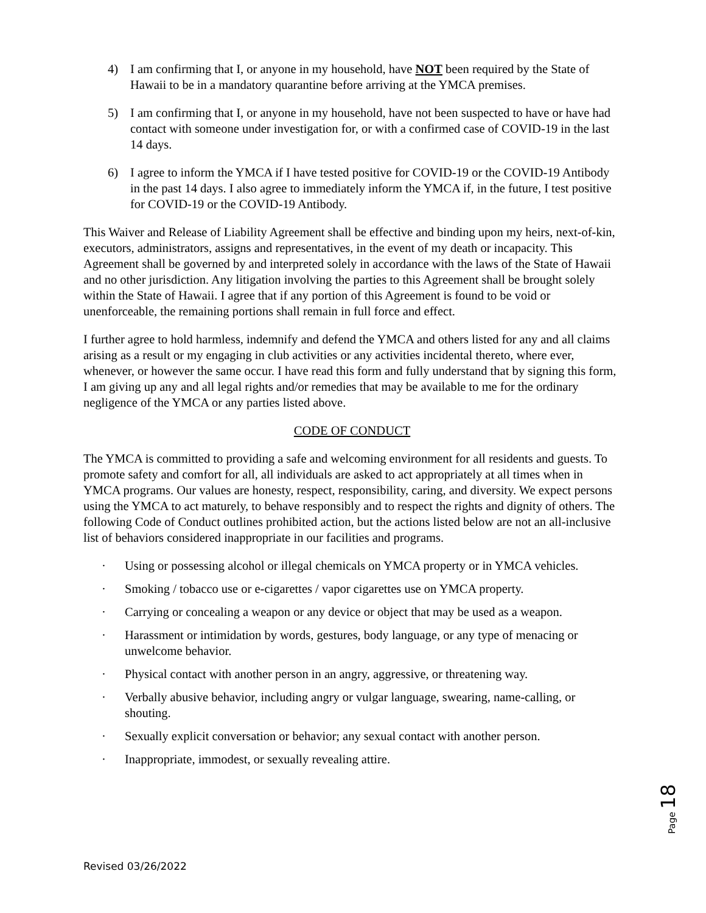4) I am confirming that I, or anyone in my household, have NOT been required by the State of Hawaii to be in a mandatory quarantine before arriving at the YMCA premises.
5) I am confirming that I, or anyone in my household, have not been suspected to have or have had contact with someone under investigation for, or with a confirmed case of COVID-19 in the last 14 days.
6) I agree to inform the YMCA if I have tested positive for COVID-19 or the COVID-19 Antibody in the past 14 days. I also agree to immediately inform the YMCA if, in the future, I test positive for COVID-19 or the COVID-19 Antibody.
This Waiver and Release of Liability Agreement shall be effective and binding upon my heirs, next-of-kin, executors, administrators, assigns and representatives, in the event of my death or incapacity. This Agreement shall be governed by and interpreted solely in accordance with the laws of the State of Hawaii and no other jurisdiction. Any litigation involving the parties to this Agreement shall be brought solely within the State of Hawaii. I agree that if any portion of this Agreement is found to be void or unenforceable, the remaining portions shall remain in full force and effect.
I further agree to hold harmless, indemnify and defend the YMCA and others listed for any and all claims arising as a result or my engaging in club activities or any activities incidental thereto, where ever, whenever, or however the same occur. I have read this form and fully understand that by signing this form, I am giving up any and all legal rights and/or remedies that may be available to me for the ordinary negligence of the YMCA or any parties listed above.
CODE OF CONDUCT
The YMCA is committed to providing a safe and welcoming environment for all residents and guests. To promote safety and comfort for all, all individuals are asked to act appropriately at all times when in YMCA programs. Our values are honesty, respect, responsibility, caring, and diversity. We expect persons using the YMCA to act maturely, to behave responsibly and to respect the rights and dignity of others. The following Code of Conduct outlines prohibited action, but the actions listed below are not an all-inclusive list of behaviors considered inappropriate in our facilities and programs.
· Using or possessing alcohol or illegal chemicals on YMCA property or in YMCA vehicles.
· Smoking / tobacco use or e-cigarettes / vapor cigarettes use on YMCA property.
· Carrying or concealing a weapon or any device or object that may be used as a weapon.
· Harassment or intimidation by words, gestures, body language, or any type of menacing or unwelcome behavior.
· Physical contact with another person in an angry, aggressive, or threatening way.
· Verbally abusive behavior, including angry or vulgar language, swearing, name-calling, or shouting.
· Sexually explicit conversation or behavior; any sexual contact with another person.
· Inappropriate, immodest, or sexually revealing attire.
Page 18
Revised 03/26/2022